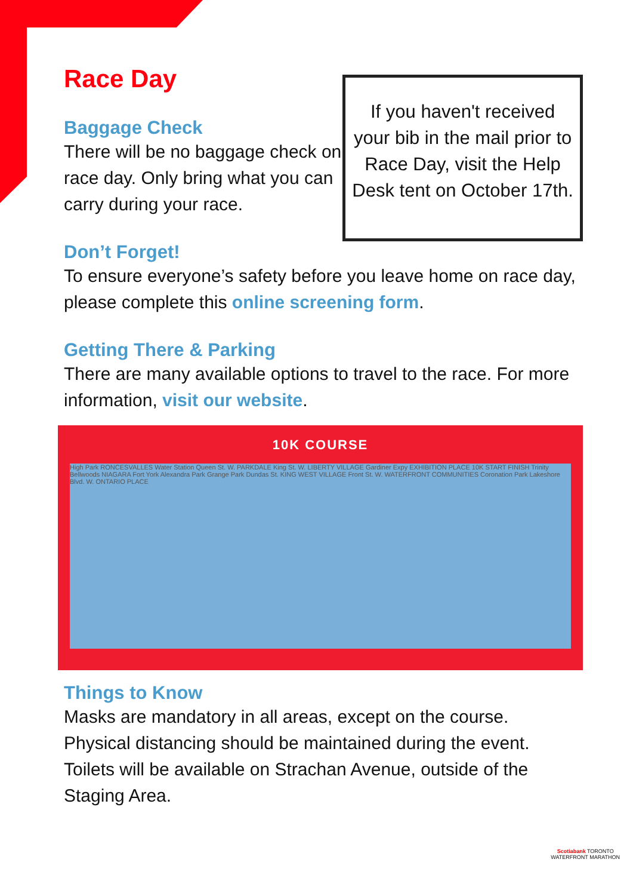Race Day
Baggage Check
There will be no baggage check on race day. Only bring what you can carry during your race.
If you haven't received your bib in the mail prior to Race Day, visit the Help Desk tent on October 17th.
Don’t Forget!
To ensure everyone’s safety before you leave home on race day, please complete this online screening form.
Getting There & Parking
There are many available options to travel to the race. For more information, visit our website.
10K COURSE
High Park RONCESVALLES Water Station Queen St. W. PARKDALE King St. W. LIBERTY VILLAGE Gardiner Expy EXHIBITION PLACE 10K START FINISH Trinity Bellwoods NIAGARA Fort York Alexandra Park Grange Park Dundas St. KING WEST VILLAGE Front St. W. WATERFRONT COMMUNITIES Coronation Park Lakeshore Blvd. W. ONTARIO PLACE
Things to Know
Masks are mandatory in all areas, except on the course. Physical distancing should be maintained during the event. Toilets will be available on Strachan Avenue, outside of the Staging Area.
Scotiabank TORONTO
WATERFRONT MARATHON